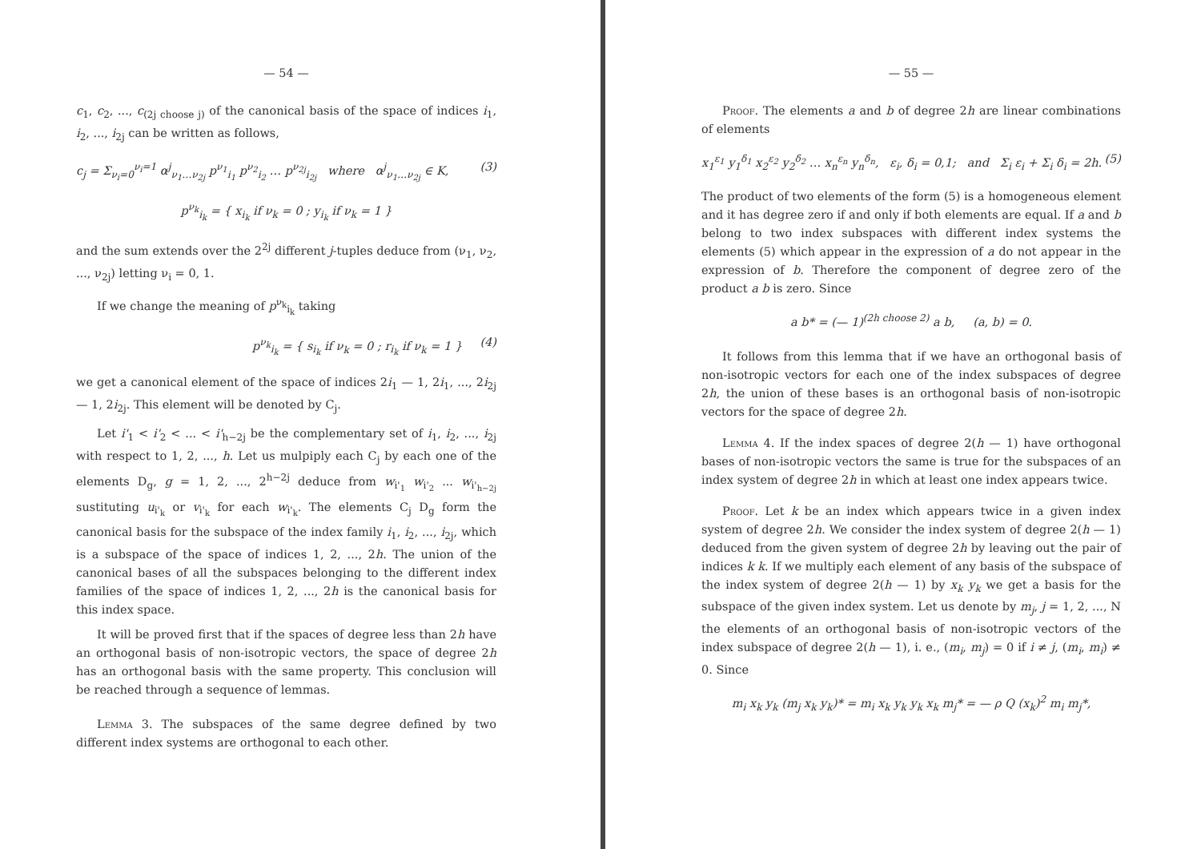— 54 —
c<sub>1</sub>, c<sub>2</sub>, ..., c<sub>(2j choose j)</sub> of the canonical basis of the space of indices i<sub>1</sub>, i<sub>2</sub>, ..., i<sub>2j</sub> can be written as follows,
c<sub>j</sub> = Σ<sub>ν<sub>i</sub>=0</sub><sup>ν<sub>i</sub>=1</sup> α<sup>j</sup><sub>ν<sub>1</sub>…ν<sub>2j</sub></sub> p<sup>ν<sub>1</sub></sup><sub>i<sub>1</sub></sub> p<sup>ν<sub>2</sub></sup><sub>i<sub>2</sub></sub> … p<sup>ν<sub>2j</sub></sup><sub>i<sub>2j</sub></sub> where α<sup>j</sup><sub>ν<sub>1</sub>…ν<sub>2j</sub></sub> ∈ K, (3)
p<sup>ν<sub>k</sub></sup><sub>i<sub>k</sub></sub> = { x<sub>i<sub>k</sub></sub> if ν<sub>k</sub> = 0 ; y<sub>i<sub>k</sub></sub> if ν<sub>k</sub> = 1 }
and the sum extends over the 2<sup>2j</sup> different j-tuples deduce from (ν<sub>1</sub>, ν<sub>2</sub>, ..., ν<sub>2j</sub>) letting ν<sub>i</sub> = 0, 1.
If we change the meaning of p<sup>ν<sub>k</sub></sup><sub>i<sub>k</sub></sub> taking
p<sup>ν<sub>k</sub></sup><sub>i<sub>k</sub></sub> = { s<sub>i<sub>k</sub></sub> if ν<sub>k</sub> = 0 ; r<sub>i<sub>k</sub></sub> if ν<sub>k</sub> = 1 } (4)
we get a canonical element of the space of indices 2i<sub>1</sub> — 1, 2i<sub>1</sub>, ..., 2i<sub>2j</sub> — 1, 2i<sub>2j</sub>. This element will be denoted by C<sub>j</sub>.
Let i'<sub>1</sub> < i'<sub>2</sub> < ... < i'<sub>h−2j</sub> be the complementary set of i<sub>1</sub>, i<sub>2</sub>, ..., i<sub>2j</sub> with respect to 1, 2, ..., h. Let us mulpiply each C<sub>j</sub> by each one of the elements D<sub>g</sub>, g = 1, 2, ..., 2<sup>h−2j</sup> deduce from w<sub>i'<sub>1</sub></sub> w<sub>i'<sub>2</sub></sub> ... w<sub>i'<sub>h−2j</sub></sub> sustituting u<sub>i'<sub>k</sub></sub> or v<sub>i'<sub>k</sub></sub> for each w<sub>i'<sub>k</sub></sub>. The elements C<sub>j</sub> D<sub>g</sub> form the canonical basis for the subspace of the index family i<sub>1</sub>, i<sub>2</sub>, ..., i<sub>2j</sub>, which is a subspace of the space of indices 1, 2, ..., 2h. The union of the canonical bases of all the subspaces belonging to the different index families of the space of indices 1, 2, ..., 2h is the canonical basis for this index space.
It will be proved first that if the spaces of degree less than 2h have an orthogonal basis of non-isotropic vectors, the space of degree 2h has an orthogonal basis with the same property. This conclusion will be reached through a sequence of lemmas.
Lemma 3. The subspaces of the same degree defined by two different index systems are orthogonal to each other.
— 55 —
Proof. The elements a and b of degree 2h are linear combinations of elements
x<sub>1</sub><sup>ε<sub>1</sub></sup> y<sub>1</sub><sup>δ<sub>1</sub></sup> x<sub>2</sub><sup>ε<sub>2</sub></sup> y<sub>2</sub><sup>δ<sub>2</sub></sup> … x<sub>n</sub><sup>ε<sub>n</sub></sup> y<sub>n</sub><sup>δ<sub>n</sub></sup>, ε<sub>i</sub>, δ<sub>i</sub> = 0,1; and Σ<sub>i</sub> ε<sub>i</sub> + Σ<sub>i</sub> δ<sub>i</sub> = 2h. (5)
The product of two elements of the form (5) is a homogeneous element and it has degree zero if and only if both elements are equal. If a and b belong to two index subspaces with different index systems the elements (5) which appear in the expression of a do not appear in the expression of b. Therefore the component of degree zero of the product a b is zero. Since
a b* = (— 1)<sup>(2h choose 2)</sup> a b, (a, b) = 0.
It follows from this lemma that if we have an orthogonal basis of non-isotropic vectors for each one of the index subspaces of degree 2h, the union of these bases is an orthogonal basis of non-isotropic vectors for the space of degree 2h.
Lemma 4. If the index spaces of degree 2(h — 1) have orthogonal bases of non-isotropic vectors the same is true for the subspaces of an index system of degree 2h in which at least one index appears twice.
Proof. Let k be an index which appears twice in a given index system of degree 2h. We consider the index system of degree 2(h — 1) deduced from the given system of degree 2h by leaving out the pair of indices k k. If we multiply each element of any basis of the subspace of the index system of degree 2(h — 1) by x<sub>k</sub> y<sub>k</sub> we get a basis for the subspace of the given index system. Let us denote by m<sub>j</sub>, j = 1, 2, ..., N the elements of an orthogonal basis of non-isotropic vectors of the index subspace of degree 2(h — 1), i. e., (m<sub>i</sub>, m<sub>j</sub>) = 0 if i ≠ j, (m<sub>i</sub>, m<sub>i</sub>) ≠ 0. Since
m<sub>i</sub> x<sub>k</sub> y<sub>k</sub> (m<sub>j</sub> x<sub>k</sub> y<sub>k</sub>)* = m<sub>i</sub> x<sub>k</sub> y<sub>k</sub> y<sub>k</sub> x<sub>k</sub> m<sub>j</sub>* = — ρ Q (x<sub>k</sub>)<sup>2</sup> m<sub>i</sub> m<sub>j</sub>*,